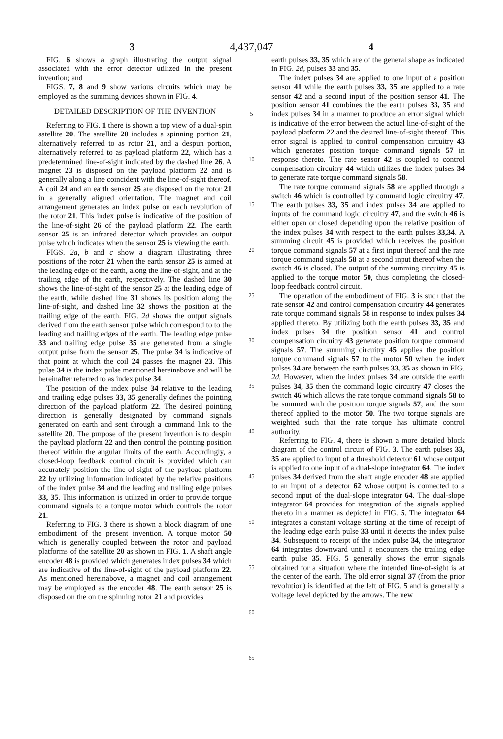3 4,437,047 4
FIG. 6 shows a graph illustrating the output signal associated with the error detector utilized in the present invention; and
FIGS. 7, 8 and 9 show various circuits which may be employed as the summing devices shown in FIG. 4.
DETAILED DESCRIPTION OF THE INVENTION
Referring to FIG. 1 there is shown a top view of a dual-spin satellite 20. The satellite 20 includes a spinning portion 21, alternatively referred to as rotor 21, and a despun portion, alternatively referred to as payload platform 22, which has a predetermined line-of-sight indicated by the dashed line 26. A magnet 23 is disposed on the payload platform 22 and is generally along a line coincident with the line-of-sight thereof. A coil 24 and an earth sensor 25 are disposed on the rotor 21 in a generally aligned orientation. The magnet and coil arrangement generates an index pulse on each revolution of the rotor 21. This index pulse is indicative of the position of the line-of-sight 26 of the payload platform 22. The earth sensor 25 is an infrared detector which provides an output pulse which indicates when the sensor 25 is viewing the earth.
FIGS. 2a, b and c show a diagram illustrating three positions of the rotor 21 when the earth sensor 25 is aimed at the leading edge of the earth, along the line-of-sight, and at the trailing edge of the earth, respectively. The dashed line 30 shows the line-of-sight of the sensor 25 at the leading edge of the earth, while dashed line 31 shows its position along the line-of-sight, and dashed line 32 shows the position at the trailing edge of the earth. FIG. 2d shows the output signals derived from the earth sensor pulse which correspond to to the leading and trailing edges of the earth. The leading edge pulse 33 and trailing edge pulse 35 are generated from a single output pulse from the sensor 25. The pulse 34 is indicative of that point at which the coil 24 passes the magnet 23. This pulse 34 is the index pulse mentioned hereinabove and will be hereinafter referred to as index pulse 34.
The position of the index pulse 34 relative to the leading and trailing edge pulses 33, 35 generally defines the pointing direction of the payload platform 22. The desired pointing direction is generally designated by command signals generated on earth and sent through a command link to the satellite 20. The purpose of the present invention is to despin the payload platform 22 and then control the pointing position thereof within the angular limits of the earth. Accordingly, a closed-loop feedback control circuit is provided which can accurately position the line-of-sight of the payload platform 22 by utilizing information indicated by the relative positions of the index pulse 34 and the leading and trailing edge pulses 33, 35. This information is utilized in order to provide torque command signals to a torque motor which controls the rotor 21.
Referring to FIG. 3 there is shown a block diagram of one embodiment of the present invention. A torque motor 50 which is generally coupled between the rotor and payload platforms of the satellite 20 as shown in FIG. 1. A shaft angle encoder 48 is provided which generates index pulses 34 which are indicative of the line-of-sight of the payload platform 22. As mentioned hereinabove, a magnet and coil arrangement may be employed as the encoder 48. The earth sensor 25 is disposed on the on the spinning rotor 21 and provides
5
10
15
20
25
30
35
40
45
50
55
60
65
earth pulses 33, 35 which are of the general shape as indicated in FIG. 2d, pulses 33 and 35.
The index pulses 34 are applied to one input of a position sensor 41 while the earth pulses 33, 35 are applied to a rate sensor 42 and a second input of the position sensor 41. The position sensor 41 combines the the earth pulses 33, 35 and index pulses 34 in a manner to produce an error signal which is indicative of the error between the actual line-of-sight of the payload platform 22 and the desired line-of-sight thereof. This error signal is applied to control compensation circuitry 43 which generates position torque command signals 57 in response thereto. The rate sensor 42 is coupled to control compensation circuitry 44 which utilizes the index pulses 34 to generate rate torque command signals 58.
The rate torque command signals 58 are applied through a switch 46 which is controlled by command logic circuitry 47. The earth pulses 33, 35 and index pulses 34 are applied to inputs of the command logic circuitry 47, and the switch 46 is either open or closed depending upon the relative position of the index pulses 34 with respect to the earth pulses 33,34. A summing circuit 45 is provided which receives the position torque command signals 57 at a first input thereof and the rate torque command signals 58 at a second input thereof when the switch 46 is closed. The output of the summing circuitry 45 is applied to the torque motor 50, thus completing the closed-loop feedback control circuit.
The operation of the embodiment of FIG. 3 is such that the rate sensor 42 and control compensation circuitry 44 generates rate torque command signals 58 in response to index pulses 34 applied thereto. By utilizing both the earth pulses 33, 35 and index pulses 34 the position sensor 41 and control compensation circuitry 43 generate position torque command signals 57. The summing circuitry 45 applies the position torque command signals 57 to the motor 50 when the index pulses 34 are between the earth pulses 33, 35 as shown in FIG. 2d. However, when the index pulses 34 are outside the earth pulses 34, 35 then the command logic circuitry 47 closes the switch 46 which allows the rate torque command signals 58 to be summed with the position torque signals 57, and the sum thereof applied to the motor 50. The two torque signals are weighted such that the rate torque has ultimate control authority.
Referring to FIG. 4, there is shown a more detailed block diagram of the control circuit of FIG. 3. The earth pulses 33, 35 are applied to input of a threshold detector 61 whose output is applied to one input of a dual-slope integrator 64. The index pulses 34 derived from the shaft angle encoder 48 are applied to an input of a detector 62 whose output is connected to a second input of the dual-slope integrator 64. The dual-slope integrator 64 provides for integration of the signals applied thereto in a manner as depicted in FIG. 5. The integrator 64 integrates a constant voltage starting at the time of receipt of the leading edge earth pulse 33 until it detects the index pulse 34. Subsequent to receipt of the index pulse 34, the integrator 64 integrates downward until it encounters the trailing edge earth pulse 35. FIG. 5 generally shows the error signals obtained for a situation where the intended line-of-sight is at the center of the earth. The old error signal 37 (from the prior revolution) is identified at the left of FIG. 5 and is generally a voltage level depicted by the arrows. The new